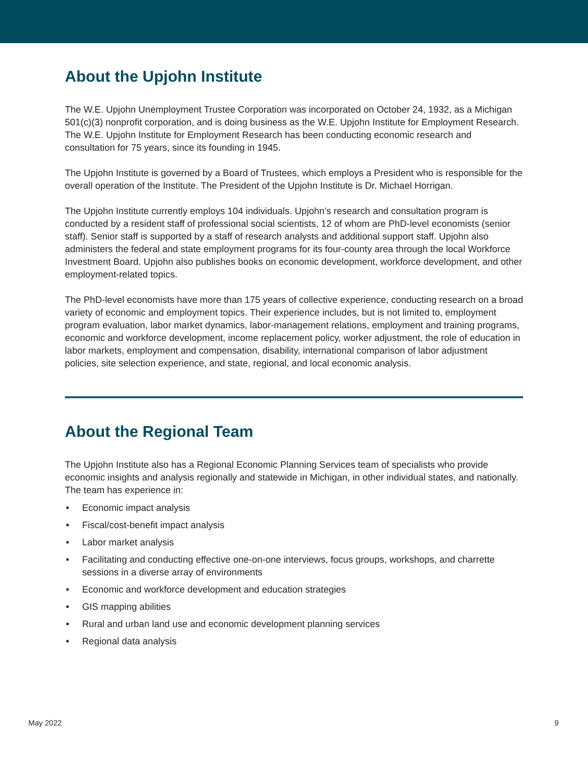About the Upjohn Institute
The W.E. Upjohn Unemployment Trustee Corporation was incorporated on October 24, 1932, as a Michigan 501(c)(3) nonprofit corporation, and is doing business as the W.E. Upjohn Institute for Employment Research. The W.E. Upjohn Institute for Employment Research has been conducting economic research and consultation for 75 years, since its founding in 1945.
The Upjohn Institute is governed by a Board of Trustees, which employs a President who is responsible for the overall operation of the Institute. The President of the Upjohn Institute is Dr. Michael Horrigan.
The Upjohn Institute currently employs 104 individuals. Upjohn’s research and consultation program is conducted by a resident staff of professional social scientists, 12 of whom are PhD-level economists (senior staff). Senior staff is supported by a staff of research analysts and additional support staff. Upjohn also administers the federal and state employment programs for its four-county area through the local Workforce Investment Board. Upjohn also publishes books on economic development, workforce development, and other employment-related topics.
The PhD-level economists have more than 175 years of collective experience, conducting research on a broad variety of economic and employment topics. Their experience includes, but is not limited to, employment program evaluation, labor market dynamics, labor-management relations, employment and training programs, economic and workforce development, income replacement policy, worker adjustment, the role of education in labor markets, employment and compensation, disability, international comparison of labor adjustment policies, site selection experience, and state, regional, and local economic analysis.
About the Regional Team
The Upjohn Institute also has a Regional Economic Planning Services team of specialists who provide economic insights and analysis regionally and statewide in Michigan, in other individual states, and nationally. The team has experience in:
• Economic impact analysis
• Fiscal/cost-benefit impact analysis
• Labor market analysis
• Facilitating and conducting effective one-on-one interviews, focus groups, workshops, and charrette sessions in a diverse array of environments
• Economic and workforce development and education strategies
• GIS mapping abilities
• Rural and urban land use and economic development planning services
• Regional data analysis
May 2022 9